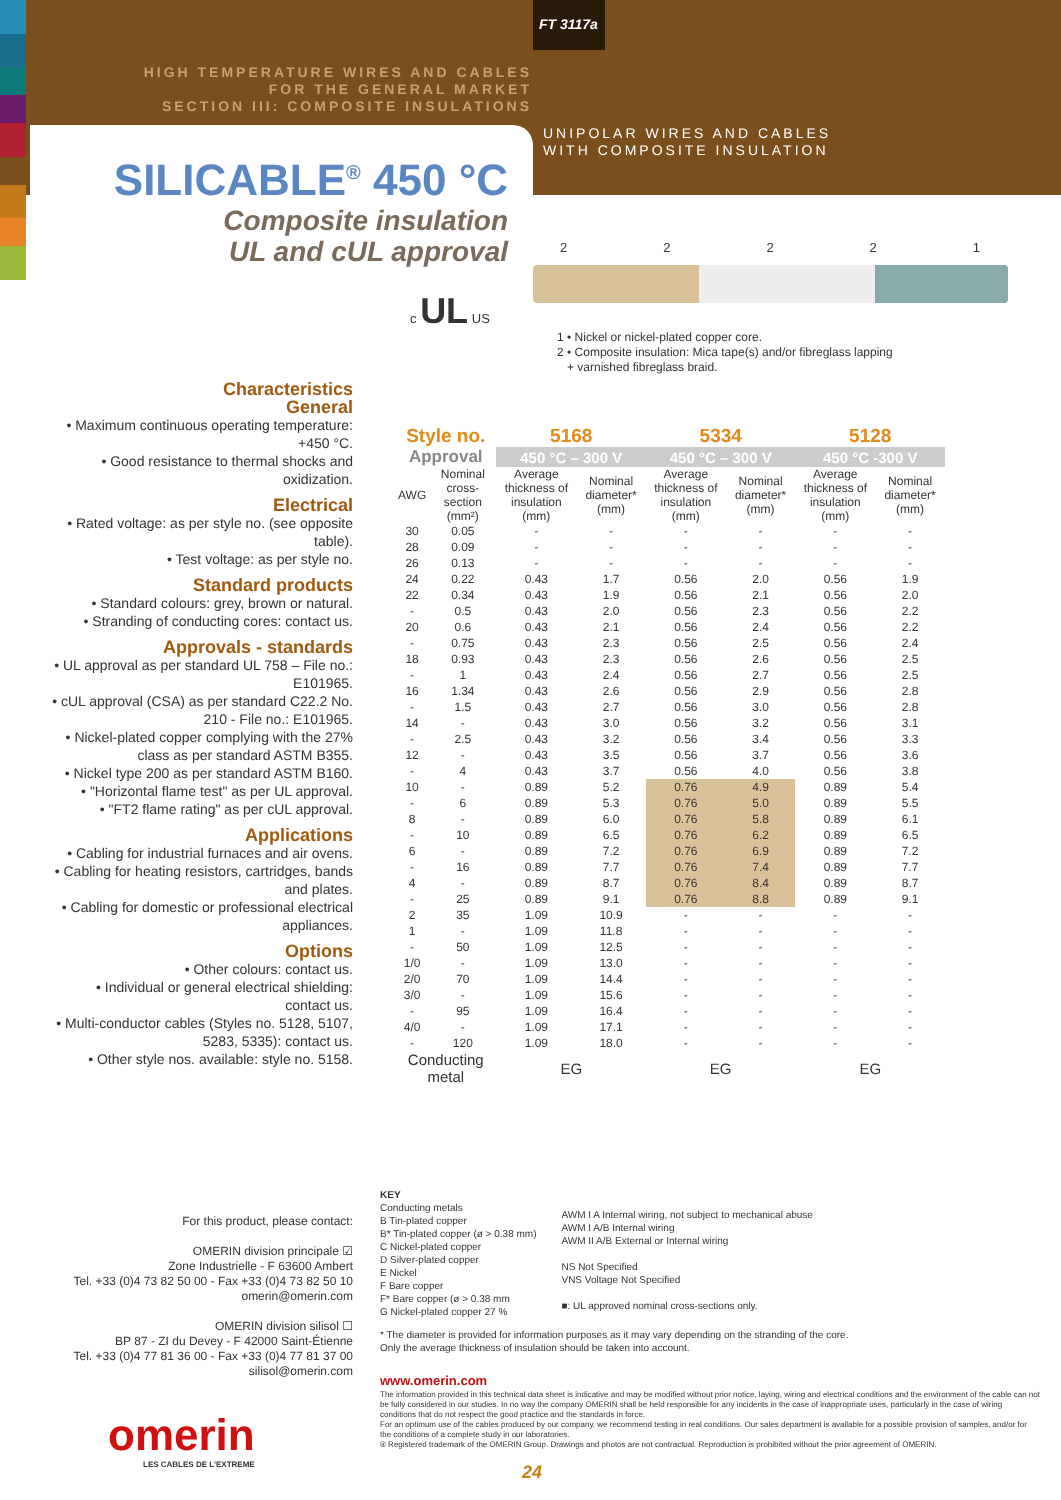FT 3117a
HIGH TEMPERATURE WIRES AND CABLES
FOR THE GENERAL MARKET
SECTION III: COMPOSITE INSULATIONS
UNIPOLAR WIRES AND CABLES
WITH COMPOSITE INSULATION
SILICABLE<sup>®</sup> 450 °C
Composite insulation
UL and cUL approval
c UL US
22221
1 • Nickel or nickel-plated copper core.
2 • Composite insulation: Mica tape(s) and/or fibreglass lapping
+ varnished fibreglass braid.
Characteristics
General
• Maximum continuous operating temperature: +450 °C.
• Good resistance to thermal shocks and oxidization.
Electrical
• Rated voltage: as per style no. (see opposite table).
• Test voltage: as per style no.
Standard products
• Standard colours: grey, brown or natural.
• Stranding of conducting cores: contact us.
Approvals - standards
• UL approval as per standard UL 758 – File no.: E101965.
• cUL approval (CSA) as per standard C22.2 No. 210 - File no.: E101965.
• Nickel-plated copper complying with the 27% class as per standard ASTM B355.
• Nickel type 200 as per standard ASTM B160.
• "Horizontal flame test" as per UL approval.
• "FT2 flame rating" as per cUL approval.
Applications
• Cabling for industrial furnaces and air ovens.
• Cabling for heating resistors, cartridges, bands and plates.
• Cabling for domestic or professional electrical appliances.
Options
• Other colours: contact us.
• Individual or general electrical shielding: contact us.
• Multi-conductor cables (Styles no. 5128, 5107, 5283, 5335): contact us.
• Other style nos. available: style no. 5158.
| Style no. | | 5168 | | 5334 | | 5128 | |
| --- | --- | --- | --- | --- | --- | --- | --- |
| Approval | | 450 °C – 300 V | | 450 °C – 300 V | | 450 °C -300 V | |
| AWG | Nominal cross-section (mm²) | Average thickness of insulation (mm) | Nominal diameter* (mm) | Average thickness of insulation (mm) | Nominal diameter* (mm) | Average thickness of insulation (mm) | Nominal diameter* (mm) |
| 30 | 0.05 | - | - | - | - | - | - |
| 28 | 0.09 | - | - | - | - | - | - |
| 26 | 0.13 | - | - | - | - | - | - |
| 24 | 0.22 | 0.43 | 1.7 | 0.56 | 2.0 | 0.56 | 1.9 |
| 22 | 0.34 | 0.43 | 1.9 | 0.56 | 2.1 | 0.56 | 2.0 |
| - | 0.5 | 0.43 | 2.0 | 0.56 | 2.3 | 0.56 | 2.2 |
| 20 | 0.6 | 0.43 | 2.1 | 0.56 | 2.4 | 0.56 | 2.2 |
| - | 0.75 | 0.43 | 2.3 | 0.56 | 2.5 | 0.56 | 2.4 |
| 18 | 0.93 | 0.43 | 2.3 | 0.56 | 2.6 | 0.56 | 2.5 |
| - | 1 | 0.43 | 2.4 | 0.56 | 2.7 | 0.56 | 2.5 |
| 16 | 1.34 | 0.43 | 2.6 | 0.56 | 2.9 | 0.56 | 2.8 |
| - | 1.5 | 0.43 | 2.7 | 0.56 | 3.0 | 0.56 | 2.8 |
| 14 | - | 0.43 | 3.0 | 0.56 | 3.2 | 0.56 | 3.1 |
| - | 2.5 | 0.43 | 3.2 | 0.56 | 3.4 | 0.56 | 3.3 |
| 12 | - | 0.43 | 3.5 | 0.56 | 3.7 | 0.56 | 3.6 |
| - | 4 | 0.43 | 3.7 | 0.56 | 4.0 | 0.56 | 3.8 |
| 10 | - | 0.89 | 5.2 | 0.76 | 4.9 | 0.89 | 5.4 |
| - | 6 | 0.89 | 5.3 | 0.76 | 5.0 | 0.89 | 5.5 |
| 8 | - | 0.89 | 6.0 | 0.76 | 5.8 | 0.89 | 6.1 |
| - | 10 | 0.89 | 6.5 | 0.76 | 6.2 | 0.89 | 6.5 |
| 6 | - | 0.89 | 7.2 | 0.76 | 6.9 | 0.89 | 7.2 |
| - | 16 | 0.89 | 7.7 | 0.76 | 7.4 | 0.89 | 7.7 |
| 4 | - | 0.89 | 8.7 | 0.76 | 8.4 | 0.89 | 8.7 |
| - | 25 | 0.89 | 9.1 | 0.76 | 8.8 | 0.89 | 9.1 |
| 2 | 35 | 1.09 | 10.9 | - | - | - | - |
| 1 | - | 1.09 | 11.8 | - | - | - | - |
| - | 50 | 1.09 | 12.5 | - | - | - | - |
| 1/0 | - | 1.09 | 13.0 | - | - | - | - |
| 2/0 | 70 | 1.09 | 14.4 | - | - | - | - |
| 3/0 | - | 1.09 | 15.6 | - | - | - | - |
| - | 95 | 1.09 | 16.4 | - | - | - | - |
| 4/0 | - | 1.09 | 17.1 | - | - | - | - |
| - | 120 | 1.09 | 18.0 | - | - | - | - |
| Conducting metal | | EG | | EG | | EG | |
For this product, please contact:
OMERIN division principale ☑
Zone Industrielle - F 63600 Ambert
Tel. +33 (0)4 73 82 50 00 - Fax +33 (0)4 73 82 50 10
omerin@omerin.com
OMERIN division silisol ☐
BP 87 - ZI du Devey - F 42000 Saint-Étienne
Tel. +33 (0)4 77 81 36 00 - Fax +33 (0)4 77 81 37 00
silisol@omerin.com
KEY
Conducting metals
B Tin-plated copper
B* Tin-plated copper (ø > 0.38 mm)
C Nickel-plated copper
D Silver-plated copper
E Nickel
F Bare copper
F* Bare copper (ø > 0.38 mm
G Nickel-plated copper 27 %
AWM I A Internal wiring, not subject to mechanical abuse
AWM I A/B Internal wiring
AWM II A/B External or Internal wiring
NS Not Specified
VNS Voltage Not Specified
■: UL approved nominal cross-sections only.
* The diameter is provided for information purposes as it may vary depending on the stranding of the core.
Only the average thickness of insulation should be taken into account.
www.omerin.com
The information provided in this technical data sheet is indicative and may be modified without prior notice, laying, wiring and electrical conditions and the environment of the cable can not be fully considered in our studies. In no way the company OMERIN shall be held responsible for any incidents in the case of inappropriate uses, particularly in the case of wiring conditions that do not respect the good practice and the standards in force.
For an optimum use of the cables produced by our company, we recommend testing in real conditions. Our sales department is available for a possible provision of samples, and/or for the conditions of a complete study in our laboratories.
® Registered trademark of the OMERIN Group. Drawings and photos are not contractual. Reproduction is prohibited without the prior agreement of OMERIN.
omerin
LES CABLES DE L'EXTREME
24